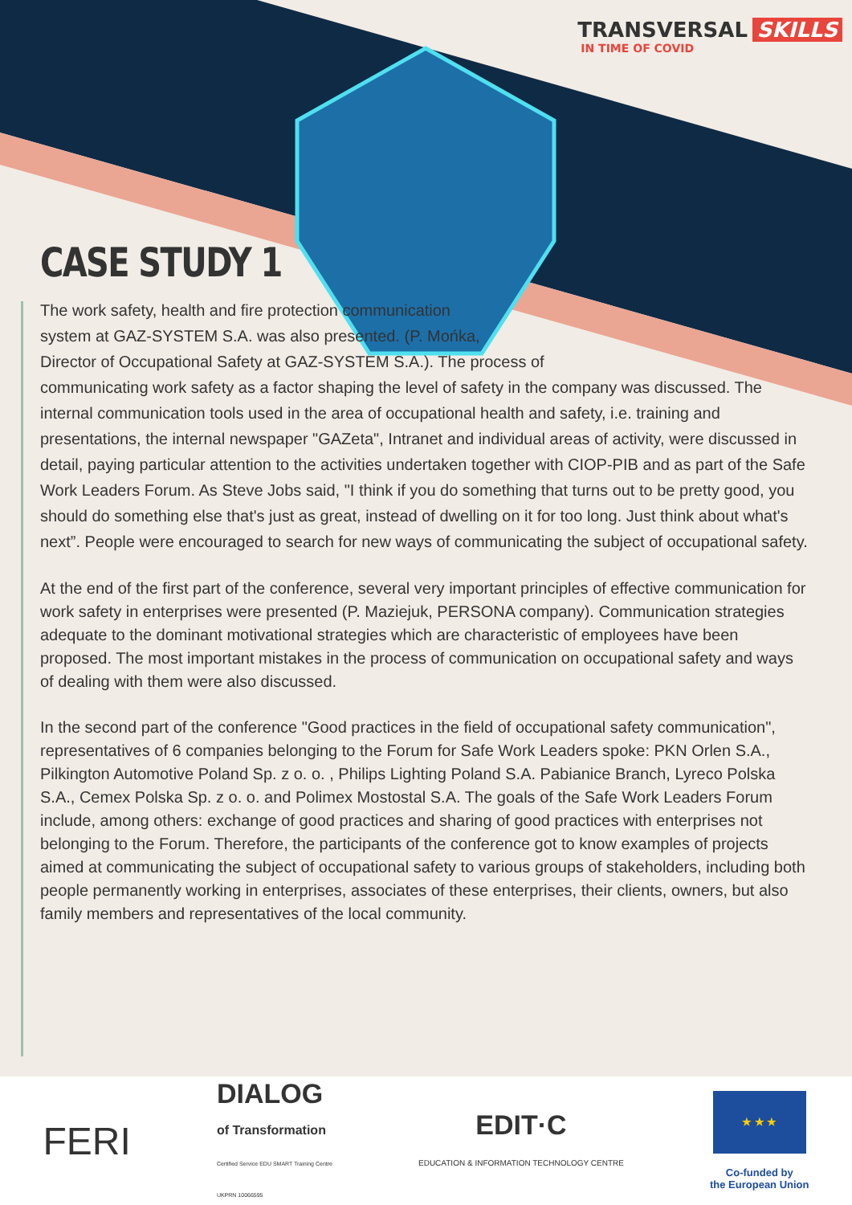TRANSVERSAL SKILLS
IN TIME OF COVID
CASE STUDY 1
The work safety, health and fire protection communication
system at GAZ-SYSTEM S.A. was also presented. (P. Mońka,
Director of Occupational Safety at GAZ-SYSTEM S.A.). The process of
communicating work safety as a factor shaping the level of safety in the company was discussed. The internal communication tools used in the area of occupational health and safety, i.e. training and presentations, the internal newspaper "GAZeta", Intranet and individual areas of activity, were discussed in detail, paying particular attention to the activities undertaken together with CIOP-PIB and as part of the Safe Work Leaders Forum. As Steve Jobs said, "I think if you do something that turns out to be pretty good, you should do something else that's just as great, instead of dwelling on it for too long. Just think about what's next”. People were encouraged to search for new ways of communicating the subject of occupational safety.
At the end of the first part of the conference, several very important principles of effective communication for work safety in enterprises were presented (P. Maziejuk, PERSONA company). Communication strategies adequate to the dominant motivational strategies which are characteristic of employees have been proposed. The most important mistakes in the process of communication on occupational safety and ways of dealing with them were also discussed.
In the second part of the conference "Good practices in the field of occupational safety communication", representatives of 6 companies belonging to the Forum for Safe Work Leaders spoke: PKN Orlen S.A., Pilkington Automotive Poland Sp. z o. o. , Philips Lighting Poland S.A. Pabianice Branch, Lyreco Polska S.A., Cemex Polska Sp. z o. o. and Polimex Mostostal S.A. The goals of the Safe Work Leaders Forum include, among others: exchange of good practices and sharing of good practices with enterprises not belonging to the Forum. Therefore, the participants of the conference got to know examples of projects aimed at communicating the subject of occupational safety to various groups of stakeholders, including both people permanently working in enterprises, associates of these enterprises, their clients, owners, but also family members and representatives of the local community.
FERI
DIALOG
of Transformation
Certified Service EDU SMART Training Centre
UKPRN 10066595
EDIT·C
EDUCATION & INFORMATION TECHNOLOGY CENTRE
★ ★ ★
Co-funded by
the European Union